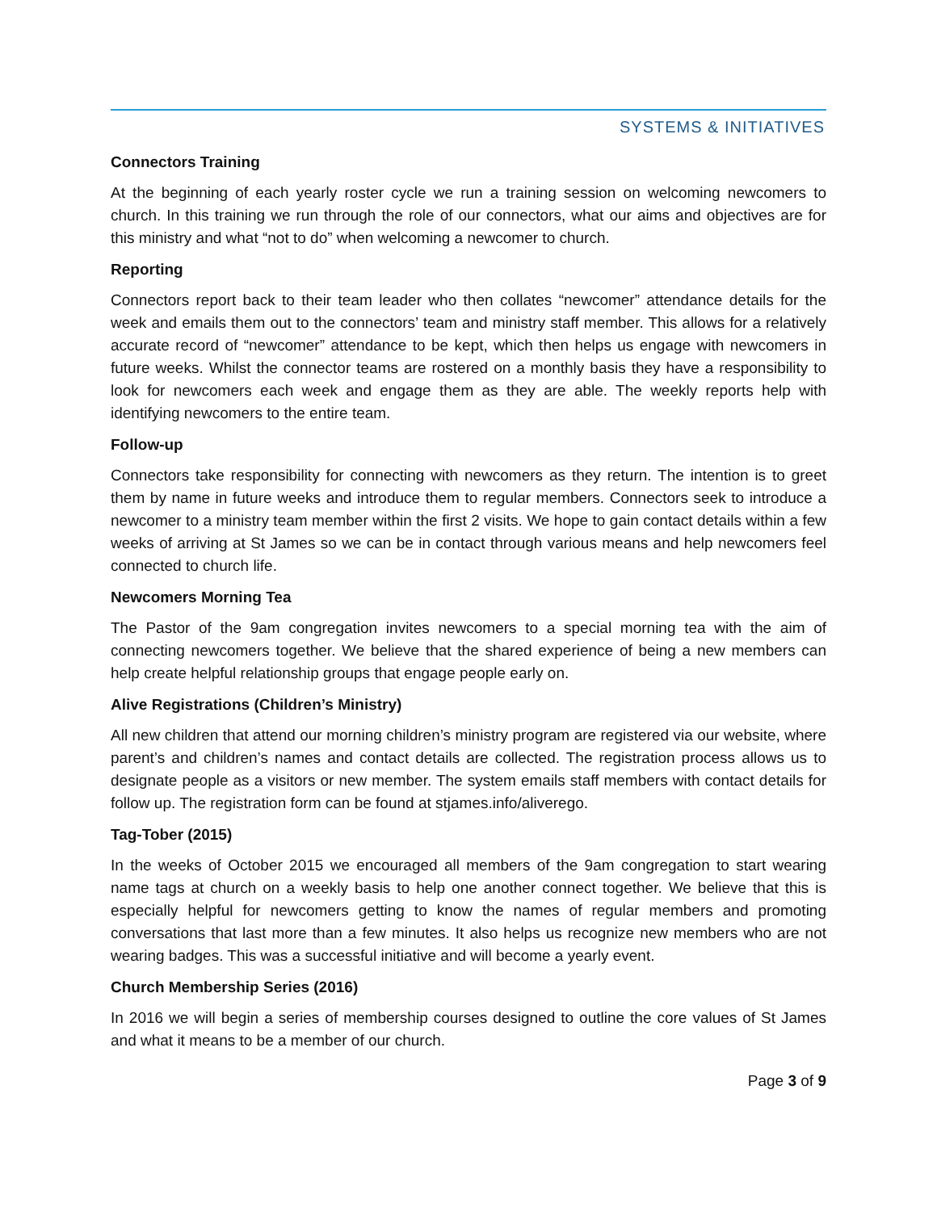SYSTEMS & INITIATIVES
Connectors Training
At the beginning of each yearly roster cycle we run a training session on welcoming newcomers to church. In this training we run through the role of our connectors, what our aims and objectives are for this ministry and what “not to do” when welcoming a newcomer to church.
Reporting
Connectors report back to their team leader who then collates “newcomer” attendance details for the week and emails them out to the connectors’ team and ministry staff member. This allows for a relatively accurate record of “newcomer” attendance to be kept, which then helps us engage with newcomers in future weeks. Whilst the connector teams are rostered on a monthly basis they have a responsibility to look for newcomers each week and engage them as they are able. The weekly reports help with identifying newcomers to the entire team.
Follow-up
Connectors take responsibility for connecting with newcomers as they return. The intention is to greet them by name in future weeks and introduce them to regular members. Connectors seek to introduce a newcomer to a ministry team member within the first 2 visits. We hope to gain contact details within a few weeks of arriving at St James so we can be in contact through various means and help newcomers feel connected to church life.
Newcomers Morning Tea
The Pastor of the 9am congregation invites newcomers to a special morning tea with the aim of connecting newcomers together. We believe that the shared experience of being a new members can help create helpful relationship groups that engage people early on.
Alive Registrations (Children’s Ministry)
All new children that attend our morning children’s ministry program are registered via our website, where parent’s and children’s names and contact details are collected. The registration process allows us to designate people as a visitors or new member. The system emails staff members with contact details for follow up. The registration form can be found at stjames.info/aliverego.
Tag-Tober (2015)
In the weeks of October 2015 we encouraged all members of the 9am congregation to start wearing name tags at church on a weekly basis to help one another connect together. We believe that this is especially helpful for newcomers getting to know the names of regular members and promoting conversations that last more than a few minutes. It also helps us recognize new members who are not wearing badges. This was a successful initiative and will become a yearly event.
Church Membership Series (2016)
In 2016 we will begin a series of membership courses designed to outline the core values of St James and what it means to be a member of our church.
Page 3 of 9